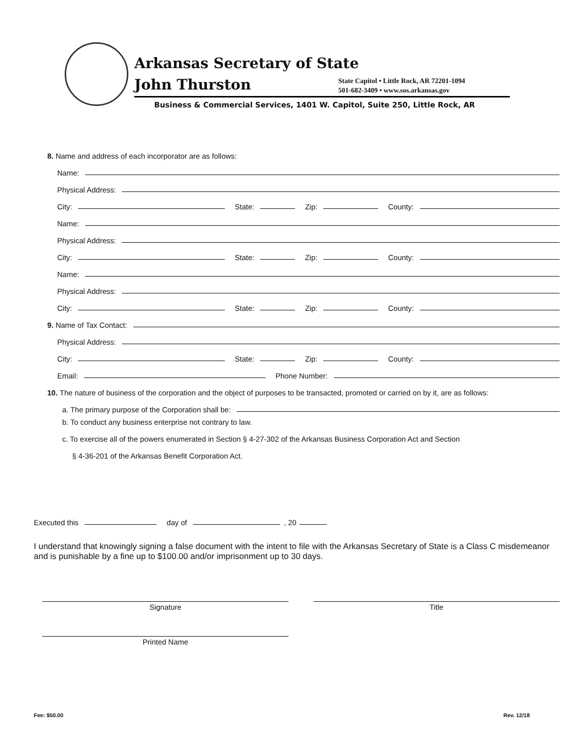Arkansas Secretary of State
John Thurston
State Capitol • Little Rock, AR 72201-1094
501-682-3409 • www.sos.arkansas.gov
Business & Commercial Services, 1401 W. Capitol, Suite 250, Little Rock, AR
8. Name and address of each incorporator are as follows:
Name:
Physical Address:
City: State: Zip: County:
Name:
Physical Address:
City: State: Zip: County:
Name:
Physical Address:
City: State: Zip: County:
9. Name of Tax Contact:
Physical Address:
City: State: Zip: County:
Email: Phone Number:
10. The nature of business of the corporation and the object of purposes to be transacted, promoted or carried on by it, are as follows:
a. The primary purpose of the Corporation shall be:
b. To conduct any business enterprise not contrary to law.
c. To exercise all of the powers enumerated in Section § 4-27-302 of the Arkansas Business Corporation Act and Section
§ 4-36-201 of the Arkansas Benefit Corporation Act.
Executed this day of , 20
I understand that knowingly signing a false document with the intent to file with the Arkansas Secretary of State is a Class C misdemeanor and is punishable by a fine up to $100.00 and/or imprisonment up to 30 days.
Signature Title
Printed Name
Fee: $50.00 Rev. 12/18